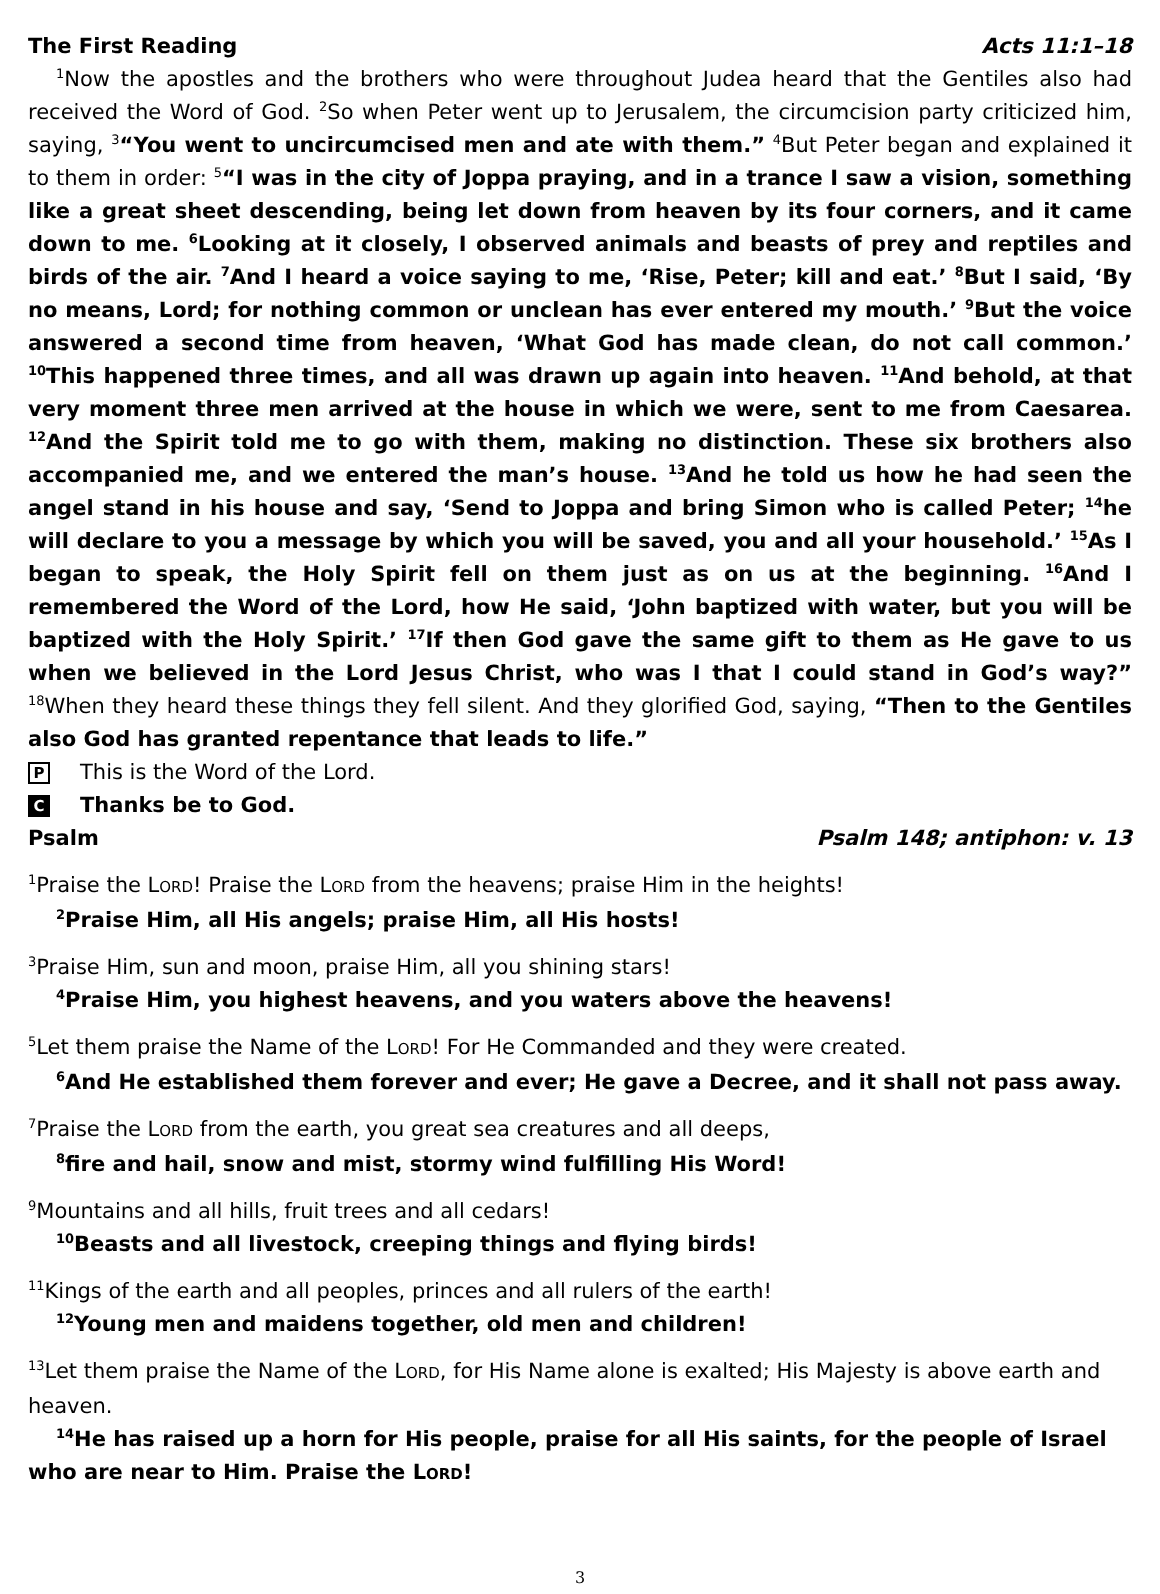The First Reading Acts 11:1–18
<sup>1</sup> Now the apostles and the brothers who were throughout Judea heard that the Gentiles also had received the Word of God. <sup>2</sup>So when Peter went up to Jerusalem, the circumcision party criticized him, saying, <sup>3</sup>“You went to uncircumcised men and ate with them.” <sup>4</sup>But Peter began and explained it to them in order: <sup>5</sup>“I was in the city of Joppa praying, and in a trance I saw a vision, something like a great sheet descending, being let down from heaven by its four corners, and it came down to me. <sup>6</sup>Looking at it closely, I observed animals and beasts of prey and reptiles and birds of the air. <sup>7</sup>And I heard a voice saying to me, ‘Rise, Peter; kill and eat.’ <sup>8</sup>But I said, ‘By no means, Lord; for nothing common or unclean has ever entered my mouth.’ <sup>9</sup>But the voice answered a second time from heaven, ‘What God has made clean, do not call common.’ <sup>10</sup>This happened three times, and all was drawn up again into heaven. <sup>11</sup>And behold, at that very moment three men arrived at the house in which we were, sent to me from Caesarea. <sup>12</sup>And the Spirit told me to go with them, making no distinction. These six brothers also accompanied me, and we entered the man’s house. <sup>13</sup>And he told us how he had seen the angel stand in his house and say, ‘Send to Joppa and bring Simon who is called Peter; <sup>14</sup>he will declare to you a message by which you will be saved, you and all your household.’ <sup>15</sup>As I began to speak, the Holy Spirit fell on them just as on us at the beginning. <sup>16</sup>And I remembered the Word of the Lord, how He said, ‘John baptized with water, but you will be baptized with the Holy Spirit.’ <sup>17</sup>If then God gave the same gift to them as He gave to us when we believed in the Lord Jesus Christ, who was I that I could stand in God’s way?” <sup>18</sup>When they heard these things they fell silent. And they glorified God, saying, “Then to the Gentiles also God has granted repentance that leads to life.”
P This is the Word of the Lord.
C Thanks be to God.
Psalm Psalm 148; antiphon: v. 13
<sup>1</sup> Praise the LORD! Praise the LORD from the heavens; praise Him in the heights!
<sup>2</sup> Praise Him, all His angels; praise Him, all His hosts!
<sup>3</sup> Praise Him, sun and moon, praise Him, all you shining stars!
<sup>4</sup> Praise Him, you highest heavens, and you waters above the heavens!
<sup>5</sup> Let them praise the Name of the LORD! For He Commanded and they were created.
<sup>6</sup> And He established them forever and ever; He gave a Decree, and it shall not pass away.
<sup>7</sup> Praise the LORD from the earth, you great sea creatures and all deeps,
<sup>8</sup> fire and hail, snow and mist, stormy wind fulfilling His Word!
<sup>9</sup> Mountains and all hills, fruit trees and all cedars!
<sup>10</sup> Beasts and all livestock, creeping things and flying birds!
<sup>11</sup> Kings of the earth and all peoples, princes and all rulers of the earth!
<sup>12</sup> Young men and maidens together, old men and children!
<sup>13</sup> Let them praise the Name of the LORD, for His Name alone is exalted; His Majesty is above earth and heaven.
<sup>14</sup>He has raised up a horn for His people, praise for all His saints, for the people of Israel who are near to Him. Praise the LORD!
3